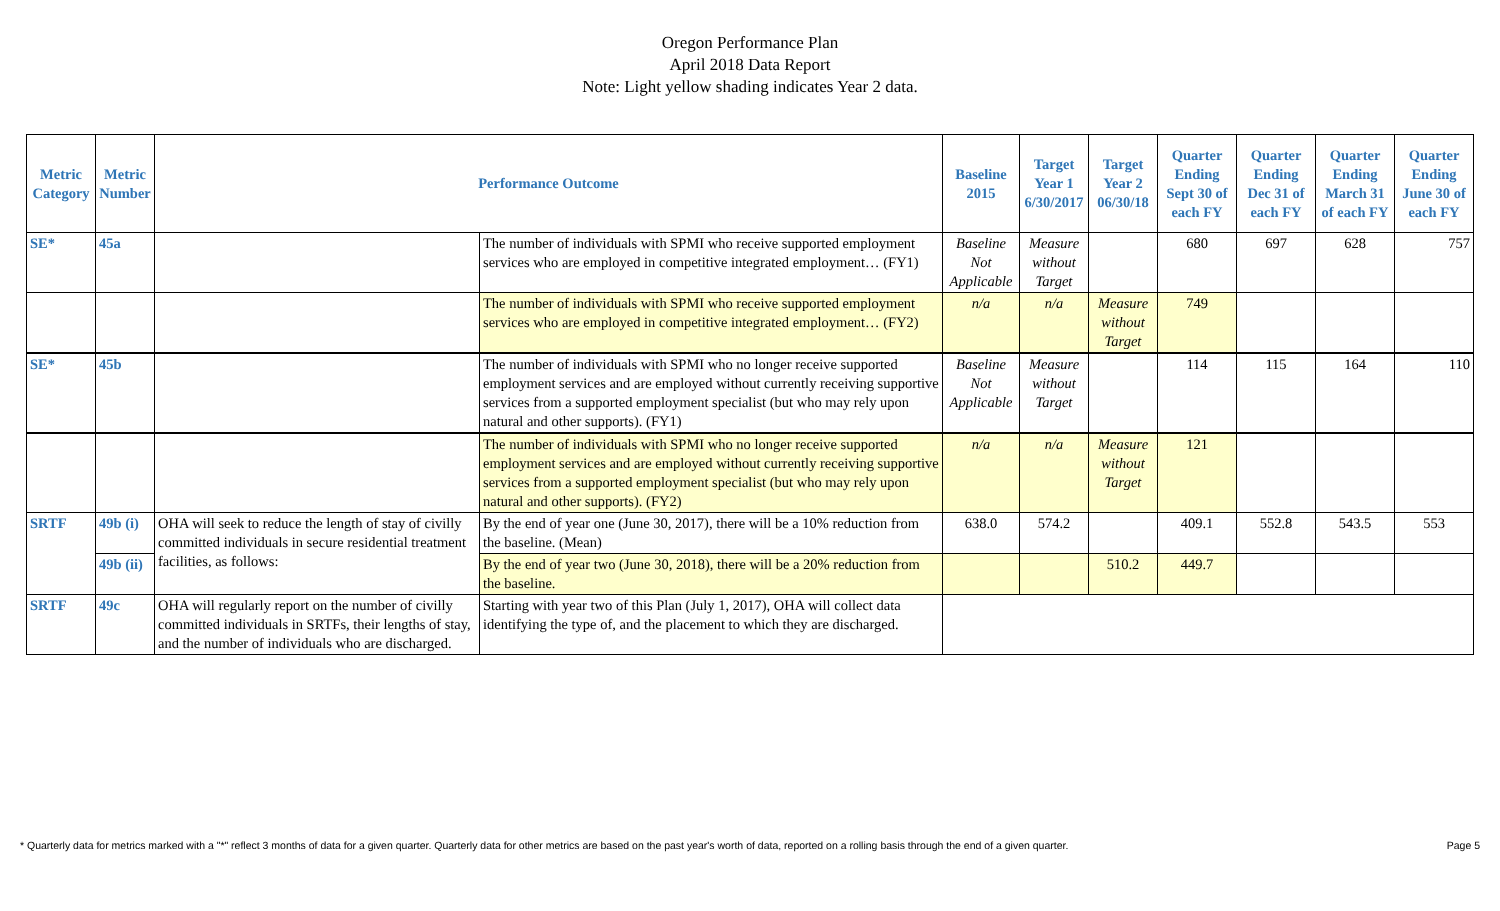Oregon Performance Plan
April 2018 Data Report
Note: Light yellow shading indicates Year 2 data.
| Metric Category | Metric Number | Performance Outcome | | Baseline 2015 | Target Year 1 6/30/2017 | Target Year 2 06/30/18 | Quarter Ending Sept 30 of each FY | Quarter Ending Dec 31 of each FY | Quarter Ending March 31 of each FY | Quarter Ending June 30 of each FY |
| --- | --- | --- | --- | --- | --- | --- | --- | --- | --- | --- |
| SE* | 45a | | The number of individuals with SPMI who receive supported employment services who are employed in competitive integrated employment… (FY1) | Baseline Not Applicable | Measure without Target | | 680 | 697 | 628 | 757 |
| | | | The number of individuals with SPMI who receive supported employment services who are employed in competitive integrated employment… (FY2) | n/a | n/a | Measure without Target | 749 | | | |
| SE* | 45b | | The number of individuals with SPMI who no longer receive supported employment services and are employed without currently receiving supportive services from a supported employment specialist (but who may rely upon natural and other supports). (FY1) | Baseline Not Applicable | Measure without Target | | 114 | 115 | 164 | 110 |
| | | | The number of individuals with SPMI who no longer receive supported employment services and are employed without currently receiving supportive services from a supported employment specialist (but who may rely upon natural and other supports). (FY2) | n/a | n/a | Measure without Target | 121 | | | |
| SRTF | 49b (i) | OHA will seek to reduce the length of stay of civilly committed individuals in secure residential treatment facilities, as follows: | By the end of year one (June 30, 2017), there will be a 10% reduction from the baseline. (Mean) | 638.0 | 574.2 | | 409.1 | 552.8 | 543.5 | 553 |
| | 49b (ii) | | By the end of year two (June 30, 2018), there will be a 20% reduction from the baseline. | | | 510.2 | 449.7 | | | |
| SRTF | 49c | OHA will regularly report on the number of civilly committed individuals in SRTFs, their lengths of stay, and the number of individuals who are discharged. | Starting with year two of this Plan (July 1, 2017), OHA will collect data identifying the type of, and the placement to which they are discharged. | | | | | | | |
* Quarterly data for metrics marked with a "*" reflect 3 months of data for a given quarter. Quarterly data for other metrics are based on the past year's worth of data, reported on a rolling basis through the end of a given quarter. Page 5